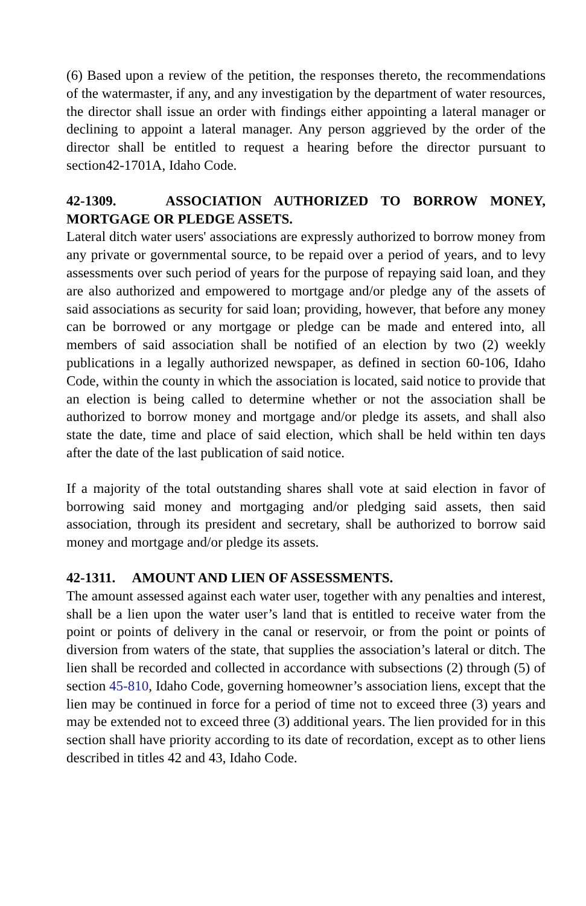(6) Based upon a review of the petition, the responses thereto, the recommendations of the watermaster, if any, and any investigation by the department of water resources, the director shall issue an order with findings either appointing a lateral manager or declining to appoint a lateral manager. Any person aggrieved by the order of the director shall be entitled to request a hearing before the director pursuant to section42-1701A, Idaho Code.
42-1309. ASSOCIATION AUTHORIZED TO BORROW MONEY, MORTGAGE OR PLEDGE ASSETS.
Lateral ditch water users' associations are expressly authorized to borrow money from any private or governmental source, to be repaid over a period of years, and to levy assessments over such period of years for the purpose of repaying said loan, and they are also authorized and empowered to mortgage and/or pledge any of the assets of said associations as security for said loan; providing, however, that before any money can be borrowed or any mortgage or pledge can be made and entered into, all members of said association shall be notified of an election by two (2) weekly publications in a legally authorized newspaper, as defined in section 60-106, Idaho Code, within the county in which the association is located, said notice to provide that an election is being called to determine whether or not the association shall be authorized to borrow money and mortgage and/or pledge its assets, and shall also state the date, time and place of said election, which shall be held within ten days after the date of the last publication of said notice.
If a majority of the total outstanding shares shall vote at said election in favor of borrowing said money and mortgaging and/or pledging said assets, then said association, through its president and secretary, shall be authorized to borrow said money and mortgage and/or pledge its assets.
42-1311. AMOUNT AND LIEN OF ASSESSMENTS.
The amount assessed against each water user, together with any penalties and interest, shall be a lien upon the water user’s land that is entitled to receive water from the point or points of delivery in the canal or reservoir, or from the point or points of diversion from waters of the state, that supplies the association’s lateral or ditch. The lien shall be recorded and collected in accordance with subsections (2) through (5) of section 45-810, Idaho Code, governing homeowner’s association liens, except that the lien may be continued in force for a period of time not to exceed three (3) years and may be extended not to exceed three (3) additional years. The lien provided for in this section shall have priority according to its date of recordation, except as to other liens described in titles 42 and 43, Idaho Code.